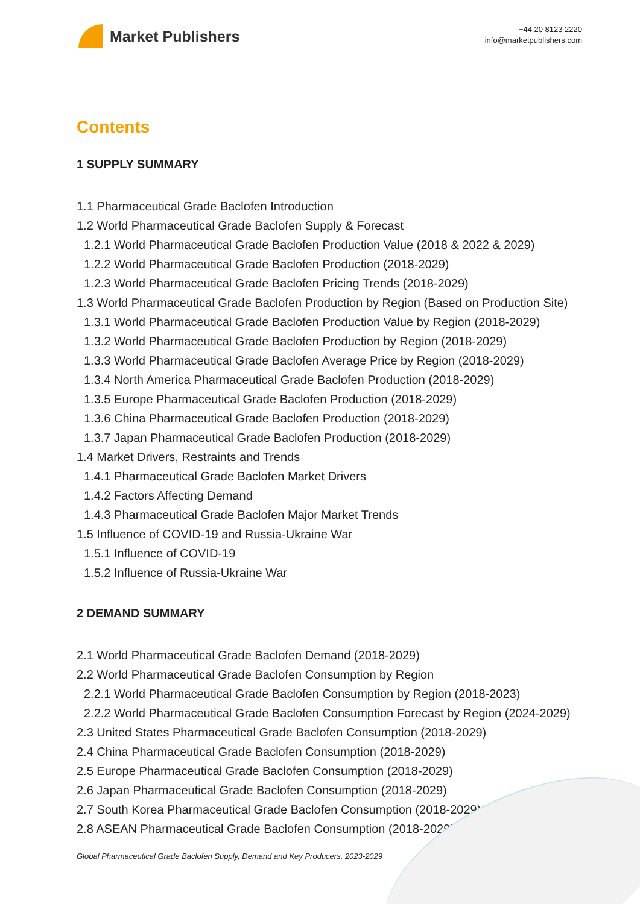Market Publishers
+44 20 8123 2220
info@marketpublishers.com
Contents
1 SUPPLY SUMMARY
1.1 Pharmaceutical Grade Baclofen Introduction
1.2 World Pharmaceutical Grade Baclofen Supply & Forecast
1.2.1 World Pharmaceutical Grade Baclofen Production Value (2018 & 2022 & 2029)
1.2.2 World Pharmaceutical Grade Baclofen Production (2018-2029)
1.2.3 World Pharmaceutical Grade Baclofen Pricing Trends (2018-2029)
1.3 World Pharmaceutical Grade Baclofen Production by Region (Based on Production Site)
1.3.1 World Pharmaceutical Grade Baclofen Production Value by Region (2018-2029)
1.3.2 World Pharmaceutical Grade Baclofen Production by Region (2018-2029)
1.3.3 World Pharmaceutical Grade Baclofen Average Price by Region (2018-2029)
1.3.4 North America Pharmaceutical Grade Baclofen Production (2018-2029)
1.3.5 Europe Pharmaceutical Grade Baclofen Production (2018-2029)
1.3.6 China Pharmaceutical Grade Baclofen Production (2018-2029)
1.3.7 Japan Pharmaceutical Grade Baclofen Production (2018-2029)
1.4 Market Drivers, Restraints and Trends
1.4.1 Pharmaceutical Grade Baclofen Market Drivers
1.4.2 Factors Affecting Demand
1.4.3 Pharmaceutical Grade Baclofen Major Market Trends
1.5 Influence of COVID-19 and Russia-Ukraine War
1.5.1 Influence of COVID-19
1.5.2 Influence of Russia-Ukraine War
2 DEMAND SUMMARY
2.1 World Pharmaceutical Grade Baclofen Demand (2018-2029)
2.2 World Pharmaceutical Grade Baclofen Consumption by Region
2.2.1 World Pharmaceutical Grade Baclofen Consumption by Region (2018-2023)
2.2.2 World Pharmaceutical Grade Baclofen Consumption Forecast by Region (2024-2029)
2.3 United States Pharmaceutical Grade Baclofen Consumption (2018-2029)
2.4 China Pharmaceutical Grade Baclofen Consumption (2018-2029)
2.5 Europe Pharmaceutical Grade Baclofen Consumption (2018-2029)
2.6 Japan Pharmaceutical Grade Baclofen Consumption (2018-2029)
2.7 South Korea Pharmaceutical Grade Baclofen Consumption (2018-2029)
2.8 ASEAN Pharmaceutical Grade Baclofen Consumption (2018-2029)
Global Pharmaceutical Grade Baclofen Supply, Demand and Key Producers, 2023-2029